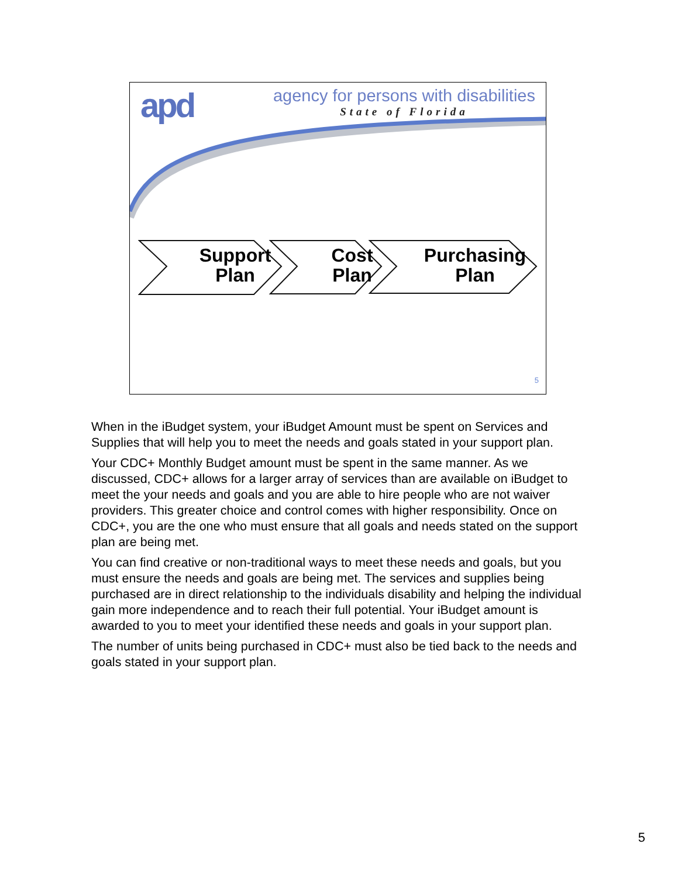apd
agency for persons with disabilities
State of Florida
Support
Plan
Cost
Plan
Purchasing
Plan
5
When in the iBudget system, your iBudget Amount must be spent on Services and Supplies that will help you to meet the needs and goals stated in your support plan.
Your CDC+ Monthly Budget amount must be spent in the same manner. As we discussed, CDC+ allows for a larger array of services than are available on iBudget to meet the your needs and goals and you are able to hire people who are not waiver providers. This greater choice and control comes with higher responsibility. Once on CDC+, you are the one who must ensure that all goals and needs stated on the support plan are being met.
You can find creative or non-traditional ways to meet these needs and goals, but you must ensure the needs and goals are being met. The services and supplies being purchased are in direct relationship to the individuals disability and helping the individual gain more independence and to reach their full potential. Your iBudget amount is awarded to you to meet your identified these needs and goals in your support plan.
The number of units being purchased in CDC+ must also be tied back to the needs and goals stated in your support plan.
5